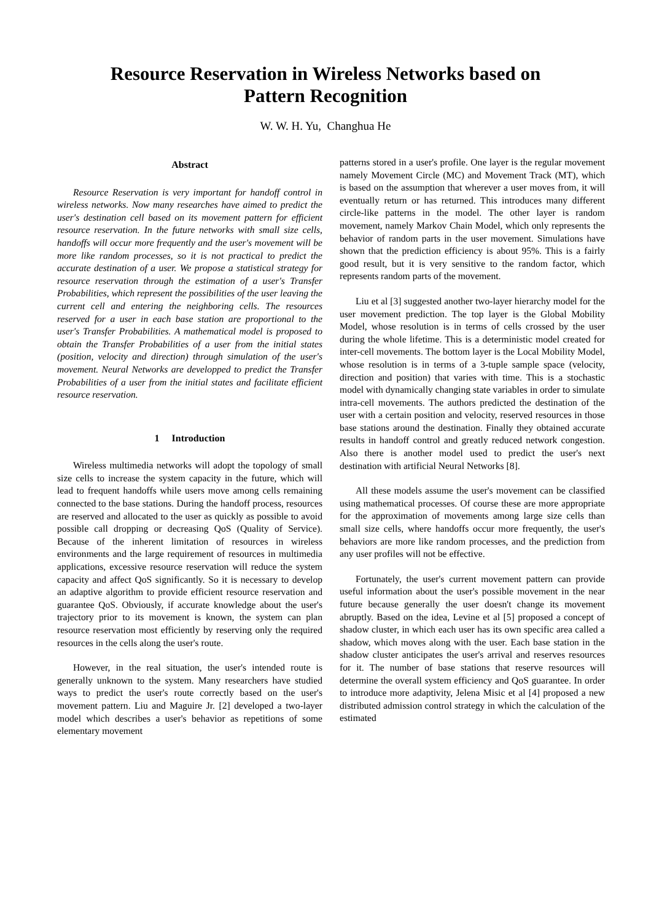Resource Reservation in Wireless Networks based on
Pattern Recognition
W. W. H. Yu, Changhua He
Abstract
Resource Reservation is very important for handoff control in wireless networks. Now many researches have aimed to predict the user's destination cell based on its movement pattern for efficient resource reservation. In the future networks with small size cells, handoffs will occur more frequently and the user's movement will be more like random processes, so it is not practical to predict the accurate destination of a user. We propose a statistical strategy for resource reservation through the estimation of a user's Transfer Probabilities, which represent the possibilities of the user leaving the current cell and entering the neighboring cells. The resources reserved for a user in each base station are proportional to the user's Transfer Probabilities. A mathematical model is proposed to obtain the Transfer Probabilities of a user from the initial states (position, velocity and direction) through simulation of the user's movement. Neural Networks are developped to predict the Transfer Probabilities of a user from the initial states and facilitate efficient resource reservation.
1 Introduction
Wireless multimedia networks will adopt the topology of small size cells to increase the system capacity in the future, which will lead to frequent handoffs while users move among cells remaining connected to the base stations. During the handoff process, resources are reserved and allocated to the user as quickly as possible to avoid possible call dropping or decreasing QoS (Quality of Service). Because of the inherent limitation of resources in wireless environments and the large requirement of resources in multimedia applications, excessive resource reservation will reduce the system capacity and affect QoS significantly. So it is necessary to develop an adaptive algorithm to provide efficient resource reservation and guarantee QoS. Obviously, if accurate knowledge about the user's trajectory prior to its movement is known, the system can plan resource reservation most efficiently by reserving only the required resources in the cells along the user's route.
However, in the real situation, the user's intended route is generally unknown to the system. Many researchers have studied ways to predict the user's route correctly based on the user's movement pattern. Liu and Maguire Jr. [2] developed a two-layer model which describes a user's behavior as repetitions of some elementary movement
patterns stored in a user's profile. One layer is the regular movement namely Movement Circle (MC) and Movement Track (MT), which is based on the assumption that wherever a user moves from, it will eventually return or has returned. This introduces many different circle-like patterns in the model. The other layer is random movement, namely Markov Chain Model, which only represents the behavior of random parts in the user movement. Simulations have shown that the prediction efficiency is about 95%. This is a fairly good result, but it is very sensitive to the random factor, which represents random parts of the movement.
Liu et al [3] suggested another two-layer hierarchy model for the user movement prediction. The top layer is the Global Mobility Model, whose resolution is in terms of cells crossed by the user during the whole lifetime. This is a deterministic model created for inter-cell movements. The bottom layer is the Local Mobility Model, whose resolution is in terms of a 3-tuple sample space (velocity, direction and position) that varies with time. This is a stochastic model with dynamically changing state variables in order to simulate intra-cell movements. The authors predicted the destination of the user with a certain position and velocity, reserved resources in those base stations around the destination. Finally they obtained accurate results in handoff control and greatly reduced network congestion. Also there is another model used to predict the user's next destination with artificial Neural Networks [8].
All these models assume the user's movement can be classified using mathematical processes. Of course these are more appropriate for the approximation of movements among large size cells than small size cells, where handoffs occur more frequently, the user's behaviors are more like random processes, and the prediction from any user profiles will not be effective.
Fortunately, the user's current movement pattern can provide useful information about the user's possible movement in the near future because generally the user doesn't change its movement abruptly. Based on the idea, Levine et al [5] proposed a concept of shadow cluster, in which each user has its own specific area called a shadow, which moves along with the user. Each base station in the shadow cluster anticipates the user's arrival and reserves resources for it. The number of base stations that reserve resources will determine the overall system efficiency and QoS guarantee. In order to introduce more adaptivity, Jelena Misic et al [4] proposed a new distributed admission control strategy in which the calculation of the estimated